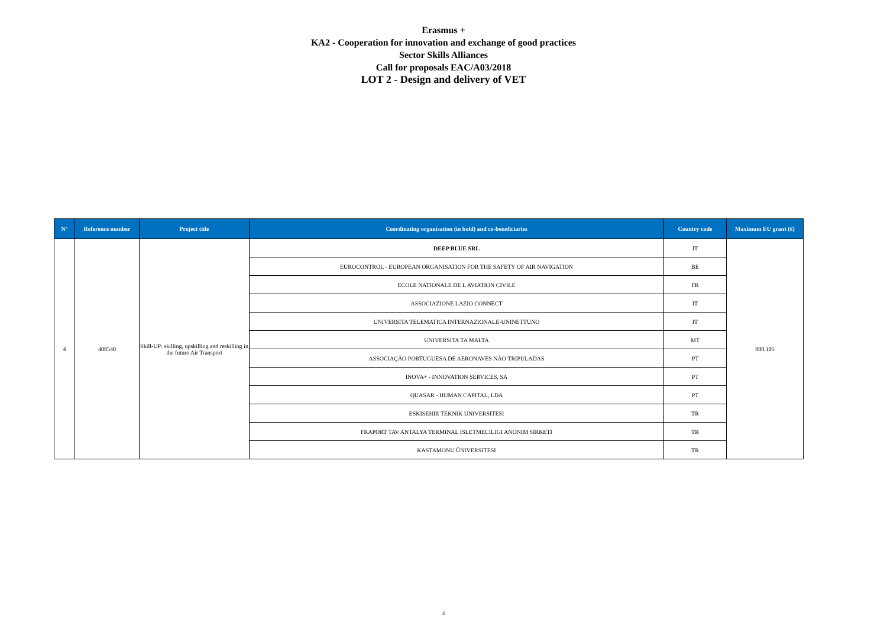Erasmus +
KA2 - Cooperation for innovation and exchange of good practices
Sector Skills Alliances
Call for proposals EAC/A03/2018
LOT 2 - Design and delivery of VET
| N° | Reference number | Project title | Coordinating organisation (in bold) and co-beneficiaries | Country code | Maximum EU grant (€) |
| --- | --- | --- | --- | --- | --- |
| 4 | 408540 | Skill-UP: skilling, upskilling and reskilling in the future Air Transport | DEEP BLUE SRL | IT | 888.105 |
| | | | EUROCONTROL - EUROPEAN ORGANISATION FOR THE SAFETY OF AIR NAVIGATION | BE | |
| | | | ECOLE NATIONALE DE L AVIATION CIVILE | FR | |
| | | | ASSOCIAZIONE LAZIO CONNECT | IT | |
| | | | UNIVERSITA TELEMATICA INTERNAZIONALE-UNINETTUNO | IT | |
| | | | UNIVERSITA TA MALTA | MT | |
| | | | ASSOCIAÇÃO PORTUGUESA DE AERONAVES NÃO TRIPULADAS | PT | |
| | | | INOVA+ - INNOVATION SERVICES, SA | PT | |
| | | | QUASAR - HUMAN CAPITAL, LDA | PT | |
| | | | ESKISEHIR TEKNIK UNIVERSITESI | TR | |
| | | | FRAPORT TAV ANTALYA TERMINAL ISLETMECILIGI ANONIM SIRKETI | TR | |
| | | | KASTAMONU ÜNIVERSITESI | TR | |
4